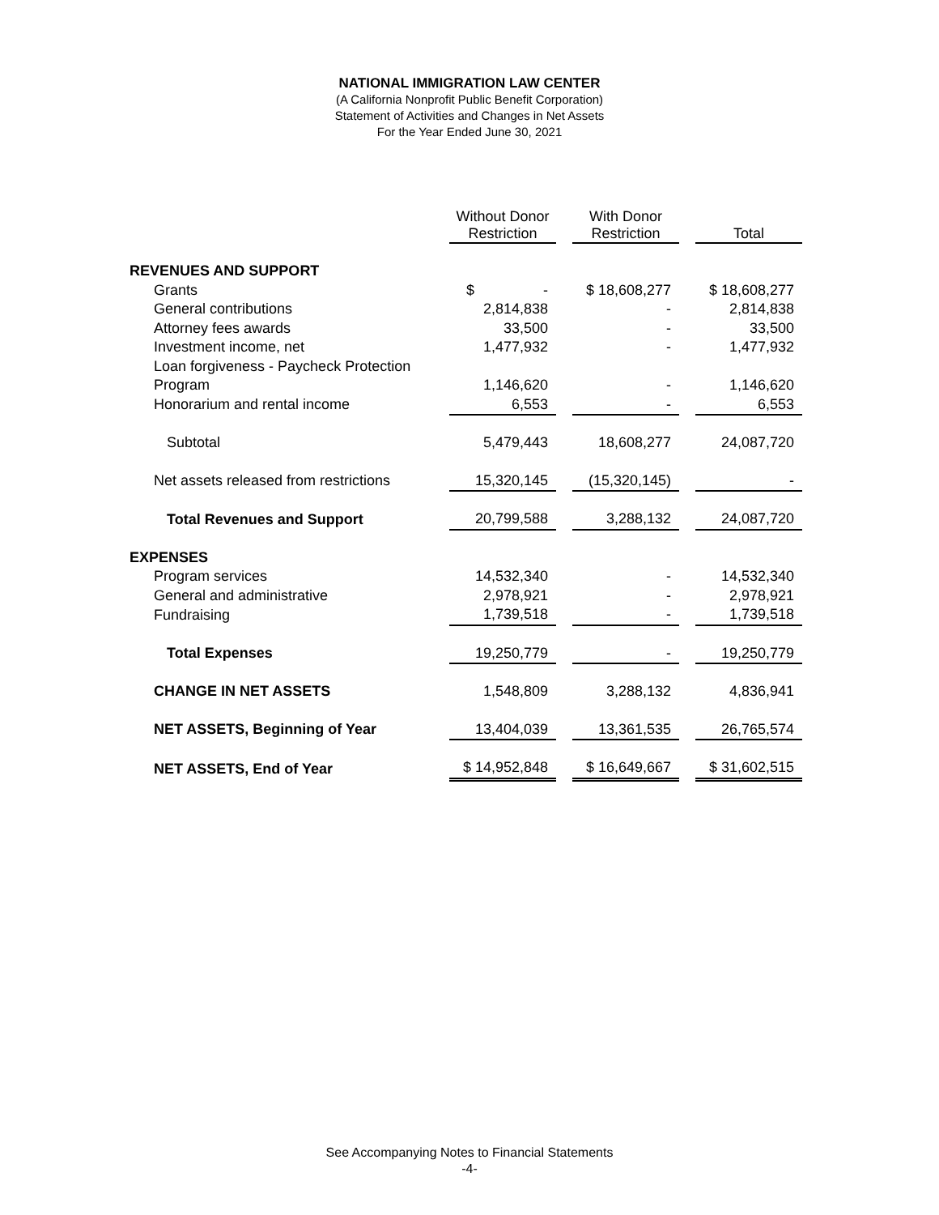NATIONAL IMMIGRATION LAW CENTER
(A California Nonprofit Public Benefit Corporation)
Statement of Activities and Changes in Net Assets
For the Year Ended June 30, 2021
| | Without Donor Restriction | | With Donor Restriction | | Total |
| REVENUES AND SUPPORT | | | | | |
| Grants | $ - | | $ 18,608,277 | | $ 18,608,277 |
| General contributions | 2,814,838 | | - | | 2,814,838 |
| Attorney fees awards | 33,500 | | - | | 33,500 |
| Investment income, net | 1,477,932 | | - | | 1,477,932 |
| Loan forgiveness - Paycheck Protection | | | | | |
| Program | 1,146,620 | | - | | 1,146,620 |
| Honorarium and rental income | 6,553 | | - | | 6,553 |
| Subtotal | 5,479,443 | | 18,608,277 | | 24,087,720 |
| Net assets released from restrictions | 15,320,145 | | (15,320,145) | | - |
| Total Revenues and Support | 20,799,588 | | 3,288,132 | | 24,087,720 |
| EXPENSES | | | | | |
| Program services | 14,532,340 | | - | | 14,532,340 |
| General and administrative | 2,978,921 | | - | | 2,978,921 |
| Fundraising | 1,739,518 | | - | | 1,739,518 |
| Total Expenses | 19,250,779 | | - | | 19,250,779 |
| CHANGE IN NET ASSETS | 1,548,809 | | 3,288,132 | | 4,836,941 |
| NET ASSETS, Beginning of Year | 13,404,039 | | 13,361,535 | | 26,765,574 |
| NET ASSETS, End of Year | $ 14,952,848 | | $ 16,649,667 | | $ 31,602,515 |
See Accompanying Notes to Financial Statements
-4-